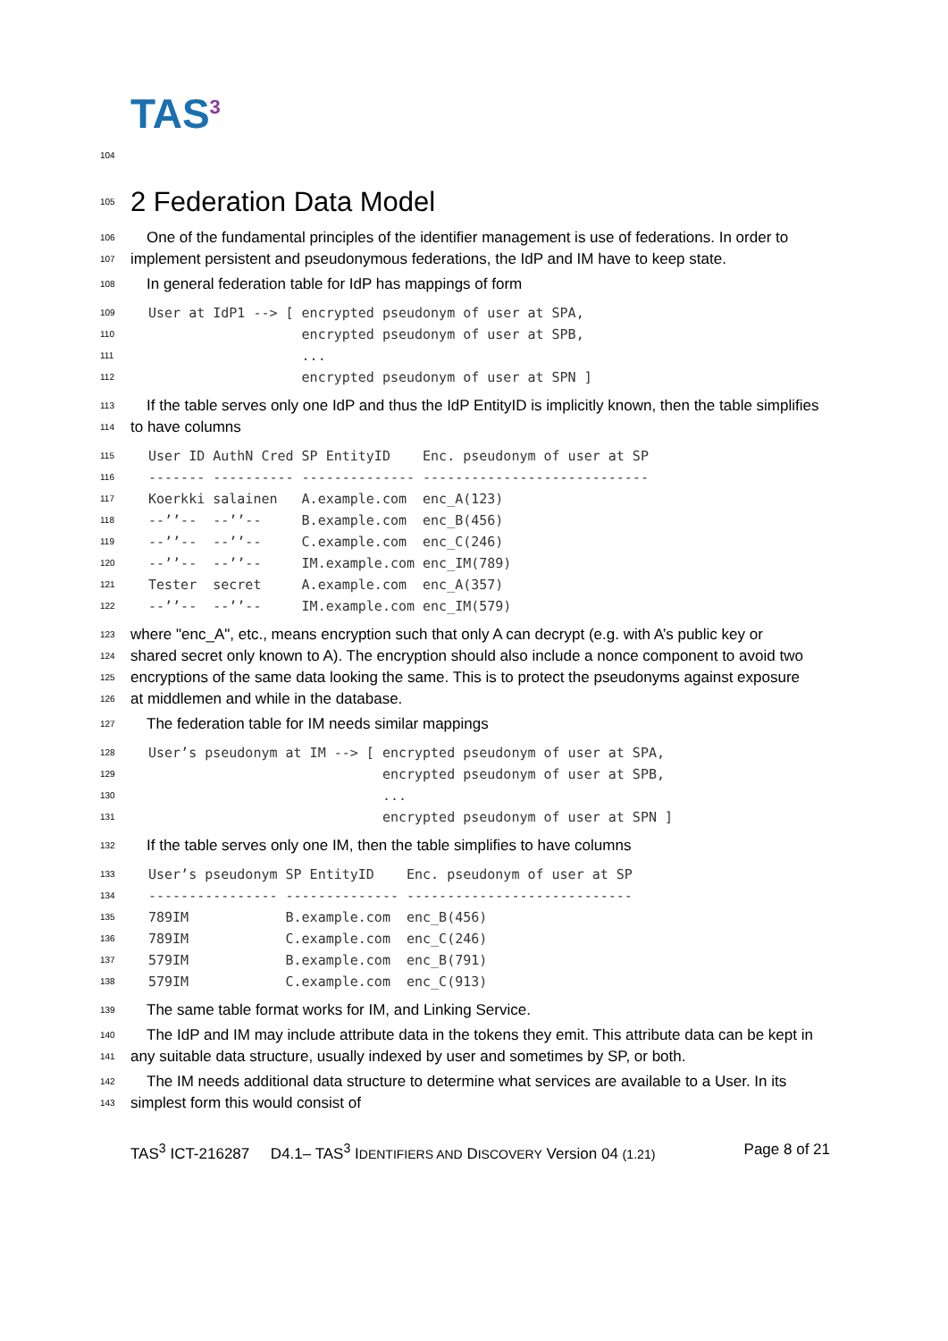TAS<sup>3</sup>
104
105
2 Federation Data Model
106 One of the fundamental principles of the identifier management is use of federations. In order to
107 implement persistent and pseudonymous federations, the IdP and IM have to keep state.
108 In general federation table for IdP has mappings of form
109 User at IdP1 --> [ encrypted pseudonym of user at SPA,
110 encrypted pseudonym of user at SPB,
111 ...
112 encrypted pseudonym of user at SPN ]
113 If the table serves only one IdP and thus the IdP EntityID is implicitly known, then the table simplifies
114 to have columns
115 User ID AuthN Cred SP EntityID Enc. pseudonym of user at SP
116 ------- ---------- -------------- ----------------------------
117 Koerkki salainen A.example.com enc_A(123)
118 --’’-- --’’-- B.example.com enc_B(456)
119 --’’-- --’’-- C.example.com enc_C(246)
120 --’’-- --’’-- IM.example.com enc_IM(789)
121 Tester secret A.example.com enc_A(357)
122 --’’-- --’’-- IM.example.com enc_IM(579)
123 where "enc_A", etc., means encryption such that only A can decrypt (e.g. with A’s public key or
124 shared secret only known to A). The encryption should also include a nonce component to avoid two
125 encryptions of the same data looking the same. This is to protect the pseudonyms against exposure
126 at middlemen and while in the database.
127 The federation table for IM needs similar mappings
128 User’s pseudonym at IM --> [ encrypted pseudonym of user at SPA,
129 encrypted pseudonym of user at SPB,
130 ...
131 encrypted pseudonym of user at SPN ]
132 If the table serves only one IM, then the table simplifies to have columns
133 User’s pseudonym SP EntityID Enc. pseudonym of user at SP
134 ---------------- -------------- ----------------------------
135 789IM B.example.com enc_B(456)
136 789IM C.example.com enc_C(246)
137 579IM B.example.com enc_B(791)
138 579IM C.example.com enc_C(913)
139 The same table format works for IM, and Linking Service.
140 The IdP and IM may include attribute data in the tokens they emit. This attribute data can be kept in
141 any suitable data structure, usually indexed by user and sometimes by SP, or both.
142 The IM needs additional data structure to determine what services are available to a User. In its
143 simplest form this would consist of
TAS<sup>3</sup> ICT-216287 D4.1– TAS<sup>3</sup> IDENTIFIERS AND DISCOVERY Version 04 (1.21) Page 8 of 21